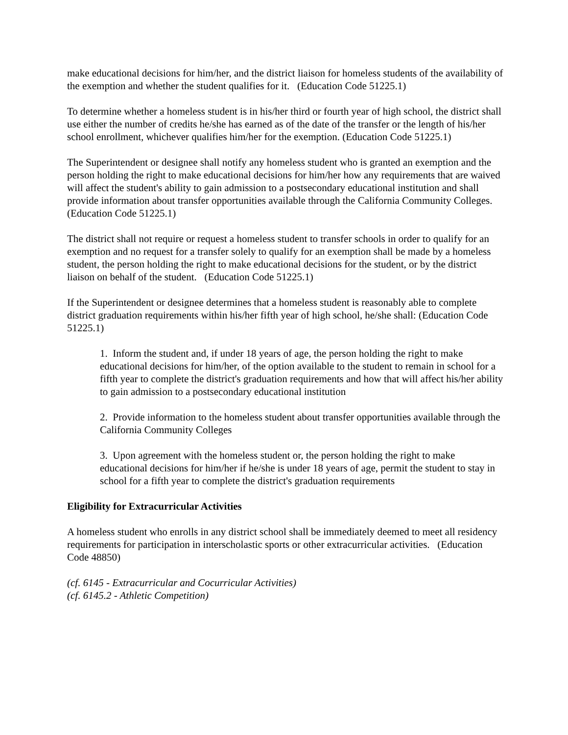make educational decisions for him/her, and the district liaison for homeless students of the availability of the exemption and whether the student qualifies for it. (Education Code 51225.1)
To determine whether a homeless student is in his/her third or fourth year of high school, the district shall use either the number of credits he/she has earned as of the date of the transfer or the length of his/her school enrollment, whichever qualifies him/her for the exemption. (Education Code 51225.1)
The Superintendent or designee shall notify any homeless student who is granted an exemption and the person holding the right to make educational decisions for him/her how any requirements that are waived will affect the student's ability to gain admission to a postsecondary educational institution and shall provide information about transfer opportunities available through the California Community Colleges. (Education Code 51225.1)
The district shall not require or request a homeless student to transfer schools in order to qualify for an exemption and no request for a transfer solely to qualify for an exemption shall be made by a homeless student, the person holding the right to make educational decisions for the student, or by the district liaison on behalf of the student. (Education Code 51225.1)
If the Superintendent or designee determines that a homeless student is reasonably able to complete district graduation requirements within his/her fifth year of high school, he/she shall: (Education Code 51225.1)
1. Inform the student and, if under 18 years of age, the person holding the right to make educational decisions for him/her, of the option available to the student to remain in school for a fifth year to complete the district's graduation requirements and how that will affect his/her ability to gain admission to a postsecondary educational institution
2. Provide information to the homeless student about transfer opportunities available through the California Community Colleges
3. Upon agreement with the homeless student or, the person holding the right to make educational decisions for him/her if he/she is under 18 years of age, permit the student to stay in school for a fifth year to complete the district's graduation requirements
Eligibility for Extracurricular Activities
A homeless student who enrolls in any district school shall be immediately deemed to meet all residency requirements for participation in interscholastic sports or other extracurricular activities. (Education Code 48850)
(cf. 6145 - Extracurricular and Cocurricular Activities)
(cf. 6145.2 - Athletic Competition)